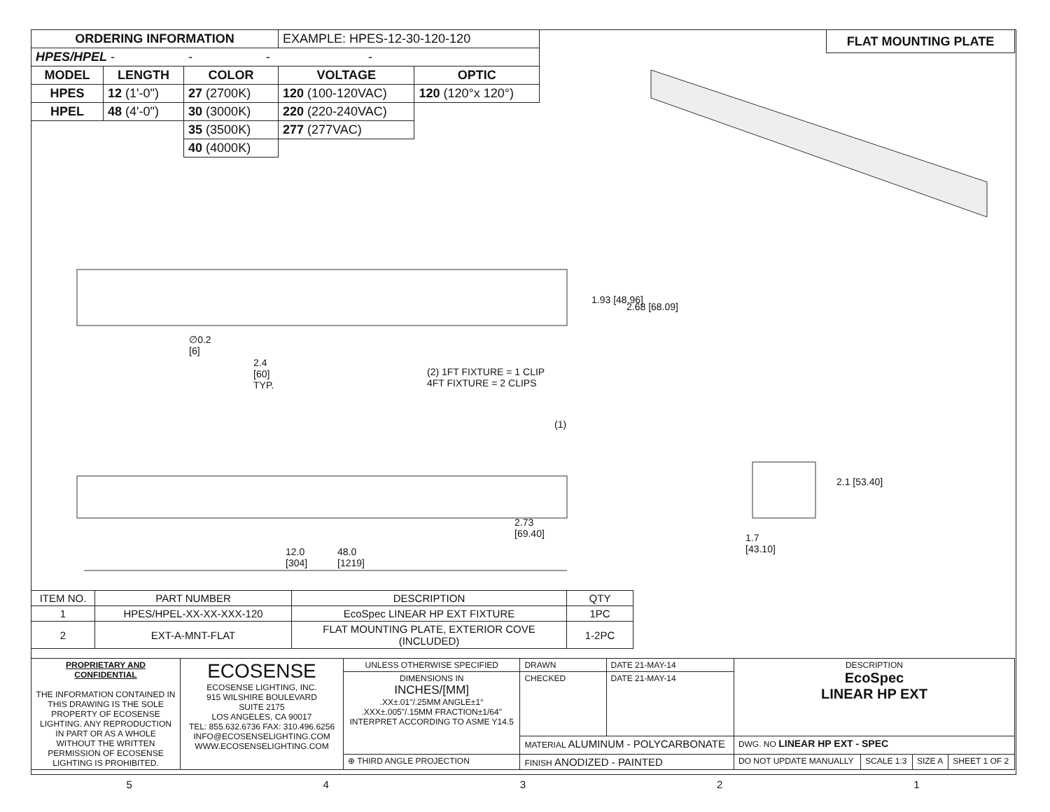| ORDERING INFORMATION | | | EXAMPLE: HPES-12-30-120-120 | |
| HPES/HPEL - - - - | | | | |
| MODEL | LENGTH | COLOR | VOLTAGE | OPTIC |
| HPES | 12 (1'-0") | 27 (2700K) | 120 (100-120VAC) | 120 (120°x 120°) |
| HPEL | 48 (4'-0") | 30 (3000K) | 220 (220-240VAC) | |
| | | 35 (3500K) | 277 (277VAC) | |
| | | 40 (4000K) | | |
FLAT MOUNTING PLATE
∅0.2
[6]
2.4
[60]
TYP.
1.93 [48.96]
2.68 [68.09]
(2) 1FT FIXTURE = 1 CLIP
4FT FIXTURE = 2 CLIPS
(1)
2.73
[69.40]
12.0
[304]
48.0
[1219]
2.1 [53.40]
1.7
[43.10]
| ITEM NO. | PART NUMBER | DESCRIPTION | QTY |
| 1 | HPES/HPEL-XX-XX-XXX-120 | EcoSpec LINEAR HP EXT FIXTURE | 1PC |
| 2 | EXT-A-MNT-FLAT | FLAT MOUNTING PLATE, EXTERIOR COVE (INCLUDED) | 1-2PC |
| PROPRIETARY AND CONFIDENTIAL THE INFORMATION CONTAINED IN THIS DRAWING IS THE SOLE PROPERTY OF ECOSENSE LIGHTING. ANY REPRODUCTION IN PART OR AS A WHOLE WITHOUT THE WRITTEN PERMISSION OF ECOSENSE LIGHTING IS PROHIBITED. | ECOSENSE ECOSENSE LIGHTING, INC. 915 WILSHIRE BOULEVARD SUITE 2175 LOS ANGELES, CA 90017 TEL: 855.632.6736 FAX: 310.496.6256 INFO@ECOSENSELIGHTING.COM WWW.ECOSENSELIGHTING.COM | UNLESS OTHERWISE SPECIFIED | DRAWN | DATE 21-MAY-14 | DESCRIPTION EcoSpec LINEAR HP EXT | | | |
| | | DIMENSIONS IN INCHES/[MM] .XX±.01"/.25MM ANGLE±1° .XXX±.005"/.15MM FRACTION±1/64" INTERPRET ACCORDING TO ASME Y14.5 | CHECKED | DATE 21-MAY-14 | | | | |
| | | | MATERIAL ALUMINUM - POLYCARBONATE | | DWG. NO LINEAR HP EXT - SPEC | | | |
| | | ⊕ THIRD ANGLE PROJECTION | FINISH ANODIZED - PAINTED | | DO NOT UPDATE MANUALLY | SCALE 1:3 | SIZE A | SHEET 1 OF 2 |
54321